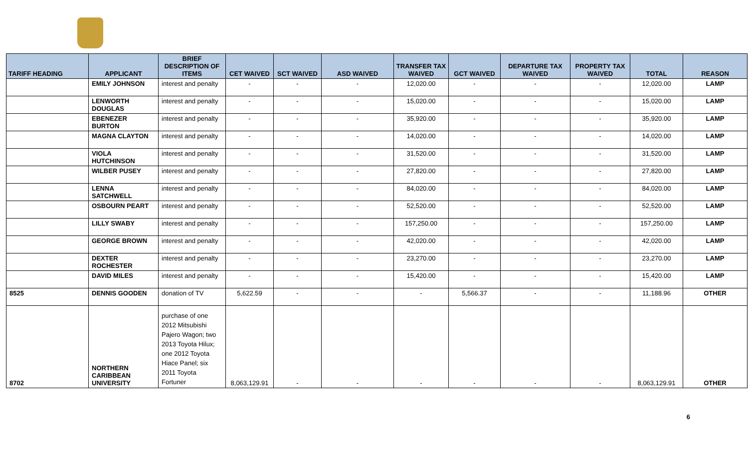| TARIFF HEADING | APPLICANT | BRIEF DESCRIPTION OF ITEMS | CET WAIVED | SCT WAIVED | ASD WAIVED | TRANSFER TAX WAIVED | GCT WAIVED | DEPARTURE TAX WAIVED | PROPERTY TAX WAIVED | TOTAL | REASON |
| --- | --- | --- | --- | --- | --- | --- | --- | --- | --- | --- | --- |
| | EMILY JOHNSON | interest and penalty | - | - | - | 12,020.00 | - | - | - | 12,020.00 | LAMP |
| | LENWORTH DOUGLAS | interest and penalty | - | - | - | 15,020.00 | - | - | - | 15,020.00 | LAMP |
| | EBENEZER BURTON | interest and penalty | - | - | - | 35,920.00 | - | - | - | 35,920.00 | LAMP |
| | MAGNA CLAYTON | interest and penalty | - | - | - | 14,020.00 | - | - | - | 14,020.00 | LAMP |
| | VIOLA HUTCHINSON | interest and penalty | - | - | - | 31,520.00 | - | - | - | 31,520.00 | LAMP |
| | WILBER PUSEY | interest and penalty | - | - | - | 27,820.00 | - | - | - | 27,820.00 | LAMP |
| | LENNA SATCHWELL | interest and penalty | - | - | - | 84,020.00 | - | - | - | 84,020.00 | LAMP |
| | OSBOURN PEART | interest and penalty | - | - | - | 52,520.00 | - | - | - | 52,520.00 | LAMP |
| | LILLY SWABY | interest and penalty | - | - | - | 157,250.00 | - | - | - | 157,250.00 | LAMP |
| | GEORGE BROWN | interest and penalty | - | - | - | 42,020.00 | - | - | - | 42,020.00 | LAMP |
| | DEXTER ROCHESTER | interest and penalty | - | - | - | 23,270.00 | - | - | - | 23,270.00 | LAMP |
| | DAVID MILES | interest and penalty | - | - | - | 15,420.00 | - | - | - | 15,420.00 | LAMP |
| 8525 | DENNIS GOODEN | donation of TV | 5,622.59 | - | - | - | 5,566.37 | - | - | 11,188.96 | OTHER |
| 8702 | NORTHERN CARIBBEAN UNIVERSITY | purchase of one 2012 Mitsubishi Pajero Wagon; two 2013 Toyota Hilux; one 2012 Toyota Hiace Panel; six 2011 Toyota Fortuner | 8,063,129.91 | - | - | - | - | - | - | 8,063,129.91 | OTHER |
6